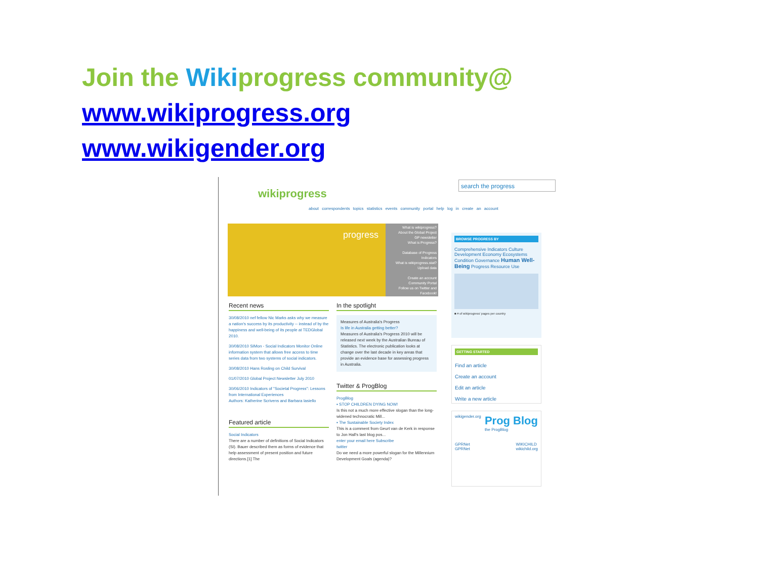Join the Wiki progress community@
www.wikiprogress.org
www.wikigender.org
wikiprogress
search the progress
about correspondents topics statistics events community portal help log in create an account
progress
What is wikiprogress?
About the Global Project
GP newsletter
What is Progress?
Database of Progress Indicators
What is wikiprogress.stat?
Upload data
Create an account
Community Portal
Follow us on Twitter and Facebook!
Recent news
30/08/2010 nef fellow Nic Marks asks why we measure a nation's success by its productivity -- instead of by the happiness and well-being of its people at TEDGlobal 2010.
30/08/2010 SIMon - Social Indicators Monitor Online information system that allows free access to time series data from two systems of social indicators.
30/08/2010 Hans Rosling on Child Survival
01/07/2010 Global Project Newsletter July 2010
30/06/2010 Indicators of "Societal Progress": Lessons from International Experiences
Authors: Katherine Scrivens and Barbara Iasiello
Featured article
Social Indicators
There are a number of definitions of Social Indicators (SI). Bauer described them as forms of evidence that help assessment of present position and future directions.[1] The
In the spotlight
Measures of Australia's Progress
Is life in Australia getting better?
Measures of Australia's Progress 2010 will be released next week by the Australian Bureau of Statistics. The electronic publication looks at change over the last decade in key areas that provide an evidence base for assessing progress in Australia.
Twitter & ProgBlog
ProgBlog
▪ STOP CHILDREN DYING NOW!
Is this not a much more effective slogan than the long-widened technocratic Mill...
▪ The Sustainable Society Index
This is a comment from Geurt van de Kerk in response to Jon Hall's last blog pos...
enter your email here Subscribe
twitter
Do we need a more powerful slogan for the Millennium Development Goals (agenda)?
BROWSE PROGRESS BY
Comprehensive Indicators Culture Development Economy Ecosystems Condition Governance Human Well-Being Progress Resource Use
■ # of wikiprogress' pages per country
GETTING STARTED
Find an article
Create an account
Edit an article
Write a new article
wikigender.org Prog Blog
the ProgBlog
GPRNet
GPRNet WIKICHILD
wikichild.org